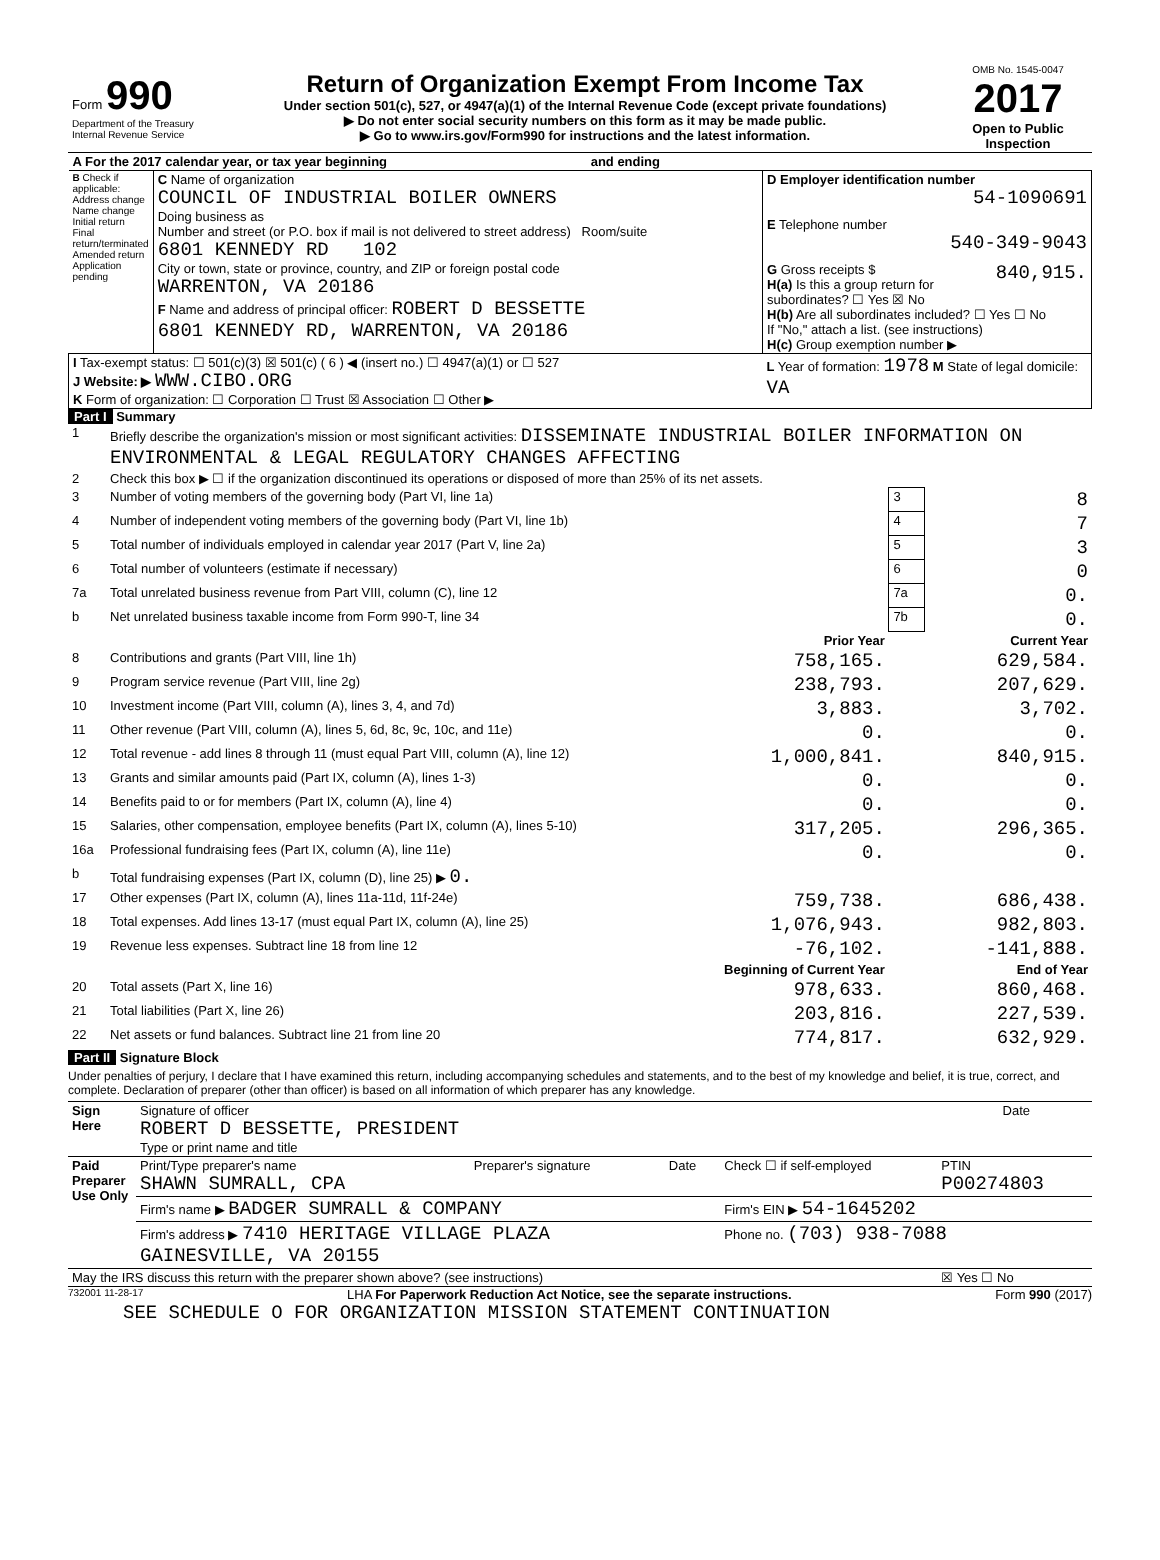| Form 990 Department of the Treasury Internal Revenue Service | Return of Organization Exempt From Income Tax Under section 501(c), 527, or 4947(a)(1) of the Internal Revenue Code (except private foundations) ▶ Do not enter social security numbers on this form as it may be made public. ▶ Go to www.irs.gov/Form990 for instructions and the latest information. | OMB No. 1545-0047 2017 Open to Public Inspection |
| A For the 2017 calendar year, or tax year beginning and ending | | |
| B Check if applicable: Address change Name change Initial return Final return/terminated Amended return Application pending | C Name of organization COUNCIL OF INDUSTRIAL BOILER OWNERS Doing business as Number and street (or P.O. box if mail is not delivered to street address) Room/suite 6801 KENNEDY RD 102 City or town, state or province, country, and ZIP or foreign postal code WARRENTON, VA 20186 F Name and address of principal officer: ROBERT D BESSETTE 6801 KENNEDY RD, WARRENTON, VA 20186 | D Employer identification number 54-1090691 E Telephone number 540-349-9043 G Gross receipts $ 840,915. H(a) Is this a group return for subordinates? ☐ Yes ☒ No H(b) Are all subordinates included? ☐ Yes ☐ No If "No," attach a list. (see instructions) H(c) Group exemption number ▶ |
| I Tax-exempt status: ☐ 501(c)(3) ☒ 501(c) ( 6 ) ◀ (insert no.) ☐ 4947(a)(1) or ☐ 527 J Website: ▶ WWW.CIBO.ORG K Form of organization: ☐ Corporation ☐ Trust ☒ Association ☐ Other ▶ | | L Year of formation: 1978 M State of legal domicile: VA |
Part I Summary
| 1 | Briefly describe the organization's mission or most significant activities: DISSEMINATE INDUSTRIAL BOILER INFORMATION ON ENVIRONMENTAL & LEGAL REGULATORY CHANGES AFFECTING | | | |
| 2 | Check this box ▶ ☐ if the organization discontinued its operations or disposed of more than 25% of its net assets. | | | |
| 3 | Number of voting members of the governing body (Part VI, line 1a) | | 3 | 8 |
| 4 | Number of independent voting members of the governing body (Part VI, line 1b) | | 4 | 7 |
| 5 | Total number of individuals employed in calendar year 2017 (Part V, line 2a) | | 5 | 3 |
| 6 | Total number of volunteers (estimate if necessary) | | 6 | 0 |
| 7a | Total unrelated business revenue from Part VIII, column (C), line 12 | | 7a | 0. |
| b | Net unrelated business taxable income from Form 990-T, line 34 | | 7b | 0. |
| | | Prior Year | | Current Year |
| 8 | Contributions and grants (Part VIII, line 1h) | 758,165. | | 629,584. |
| 9 | Program service revenue (Part VIII, line 2g) | 238,793. | | 207,629. |
| 10 | Investment income (Part VIII, column (A), lines 3, 4, and 7d) | 3,883. | | 3,702. |
| 11 | Other revenue (Part VIII, column (A), lines 5, 6d, 8c, 9c, 10c, and 11e) | 0. | | 0. |
| 12 | Total revenue - add lines 8 through 11 (must equal Part VIII, column (A), line 12) | 1,000,841. | | 840,915. |
| 13 | Grants and similar amounts paid (Part IX, column (A), lines 1-3) | 0. | | 0. |
| 14 | Benefits paid to or for members (Part IX, column (A), line 4) | 0. | | 0. |
| 15 | Salaries, other compensation, employee benefits (Part IX, column (A), lines 5-10) | 317,205. | | 296,365. |
| 16a | Professional fundraising fees (Part IX, column (A), line 11e) | 0. | | 0. |
| b | Total fundraising expenses (Part IX, column (D), line 25) ▶ 0. | | | |
| 17 | Other expenses (Part IX, column (A), lines 11a-11d, 11f-24e) | 759,738. | | 686,438. |
| 18 | Total expenses. Add lines 13-17 (must equal Part IX, column (A), line 25) | 1,076,943. | | 982,803. |
| 19 | Revenue less expenses. Subtract line 18 from line 12 | -76,102. | | -141,888. |
| | | Beginning of Current Year | | End of Year |
| 20 | Total assets (Part X, line 16) | 978,633. | | 860,468. |
| 21 | Total liabilities (Part X, line 26) | 203,816. | | 227,539. |
| 22 | Net assets or fund balances. Subtract line 21 from line 20 | 774,817. | | 632,929. |
Part II Signature Block
Under penalties of perjury, I declare that I have examined this return, including accompanying schedules and statements, and to the best of my knowledge and belief, it is true, correct, and complete. Declaration of preparer (other than officer) is based on all information of which preparer has any knowledge.
| Sign Here | Signature of officer ROBERT D BESSETTE, PRESIDENT Type or print name and title | Date |
| Paid Preparer Use Only | Print/Type preparer's name SHAWN SUMRALL, CPA | Preparer's signature | Date | Check ☐ if self-employed | PTIN P00274803 |
| | Firm's name ▶ BADGER SUMRALL & COMPANY | | | Firm's EIN ▶ 54-1645202 | |
| | Firm's address ▶ 7410 HERITAGE VILLAGE PLAZA GAINESVILLE, VA 20155 | | | Phone no. (703) 938-7088 | |
| May the IRS discuss this return with the preparer shown above? (see instructions) | | | | | ☒ Yes ☐ No |
732001 11-28-17 LHA For Paperwork Reduction Act Notice, see the separate instructions. Form 990 (2017)
SEE SCHEDULE O FOR ORGANIZATION MISSION STATEMENT CONTINUATION